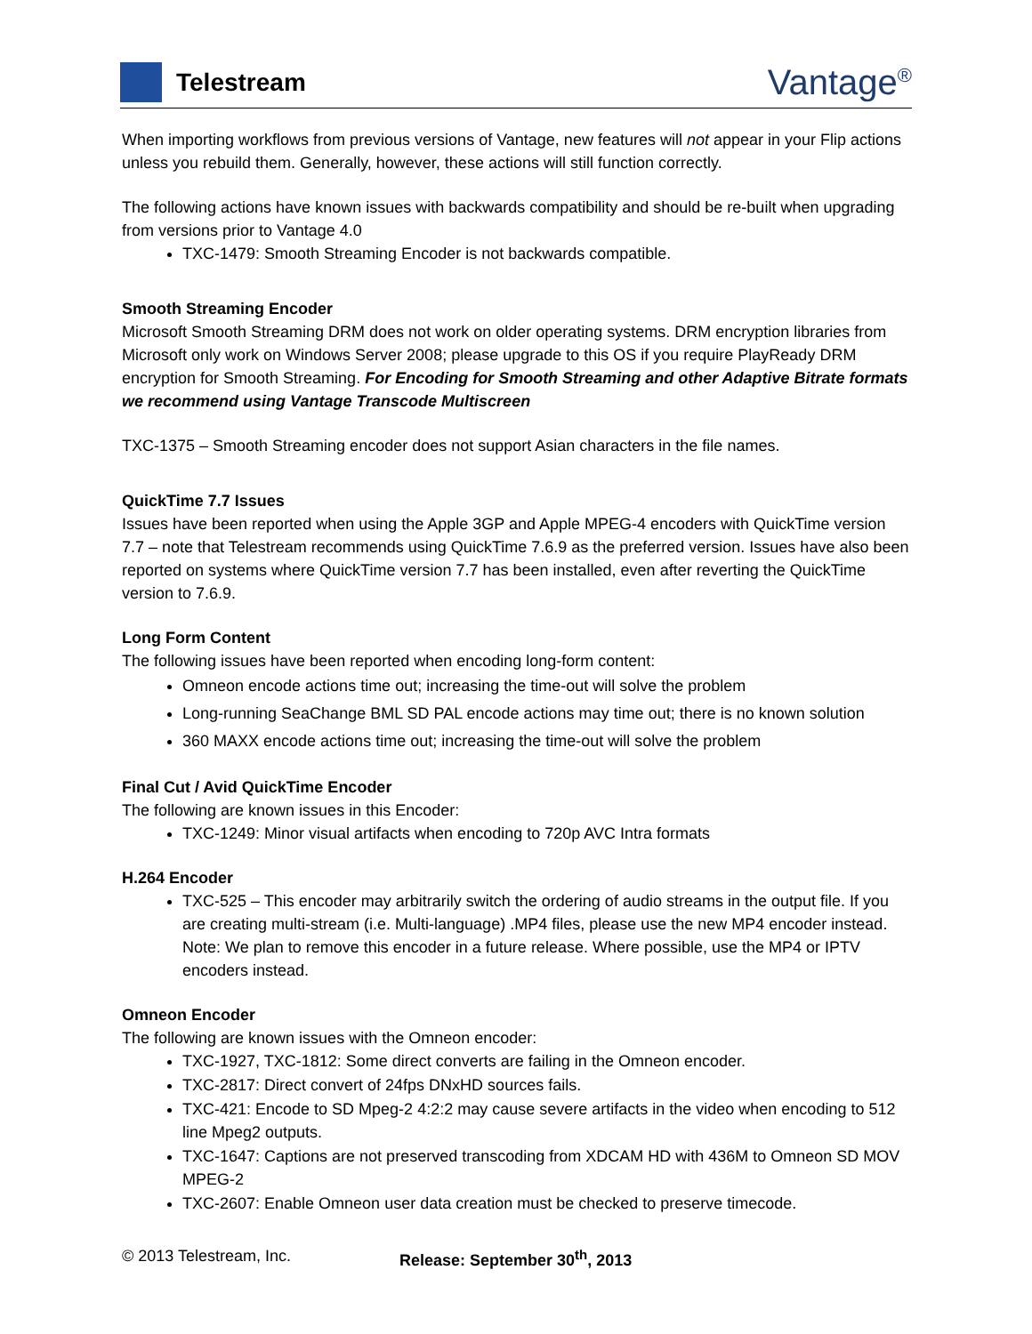Telestream
Vantage<sup>®</sup>
When importing workflows from previous versions of Vantage, new features will not appear in your Flip actions unless you rebuild them. Generally, however, these actions will still function correctly.
The following actions have known issues with backwards compatibility and should be re-built when upgrading from versions prior to Vantage 4.0
TXC-1479: Smooth Streaming Encoder is not backwards compatible.
Smooth Streaming Encoder
Microsoft Smooth Streaming DRM does not work on older operating systems. DRM encryption libraries from Microsoft only work on Windows Server 2008; please upgrade to this OS if you require PlayReady DRM encryption for Smooth Streaming. For Encoding for Smooth Streaming and other Adaptive Bitrate formats we recommend using Vantage Transcode Multiscreen
TXC-1375 – Smooth Streaming encoder does not support Asian characters in the file names.
QuickTime 7.7 Issues
Issues have been reported when using the Apple 3GP and Apple MPEG-4 encoders with QuickTime version 7.7 – note that Telestream recommends using QuickTime 7.6.9 as the preferred version. Issues have also been reported on systems where QuickTime version 7.7 has been installed, even after reverting the QuickTime version to 7.6.9.
Long Form Content
The following issues have been reported when encoding long-form content:
Omneon encode actions time out; increasing the time-out will solve the problem
Long-running SeaChange BML SD PAL encode actions may time out; there is no known solution
360 MAXX encode actions time out; increasing the time-out will solve the problem
Final Cut / Avid QuickTime Encoder
The following are known issues in this Encoder:
TXC-1249: Minor visual artifacts when encoding to 720p AVC Intra formats
H.264 Encoder
TXC-525 – This encoder may arbitrarily switch the ordering of audio streams in the output file. If you are creating multi-stream (i.e. Multi-language) .MP4 files, please use the new MP4 encoder instead. Note: We plan to remove this encoder in a future release. Where possible, use the MP4 or IPTV encoders instead.
Omneon Encoder
The following are known issues with the Omneon encoder:
TXC-1927, TXC-1812: Some direct converts are failing in the Omneon encoder.
TXC-2817: Direct convert of 24fps DNxHD sources fails.
TXC-421: Encode to SD Mpeg-2 4:2:2 may cause severe artifacts in the video when encoding to 512 line Mpeg2 outputs.
TXC-1647: Captions are not preserved transcoding from XDCAM HD with 436M to Omneon SD MOV MPEG-2
TXC-2607: Enable Omneon user data creation must be checked to preserve timecode.
© 2013 Telestream, Inc. Release: September 30<sup>th</sup>, 2013